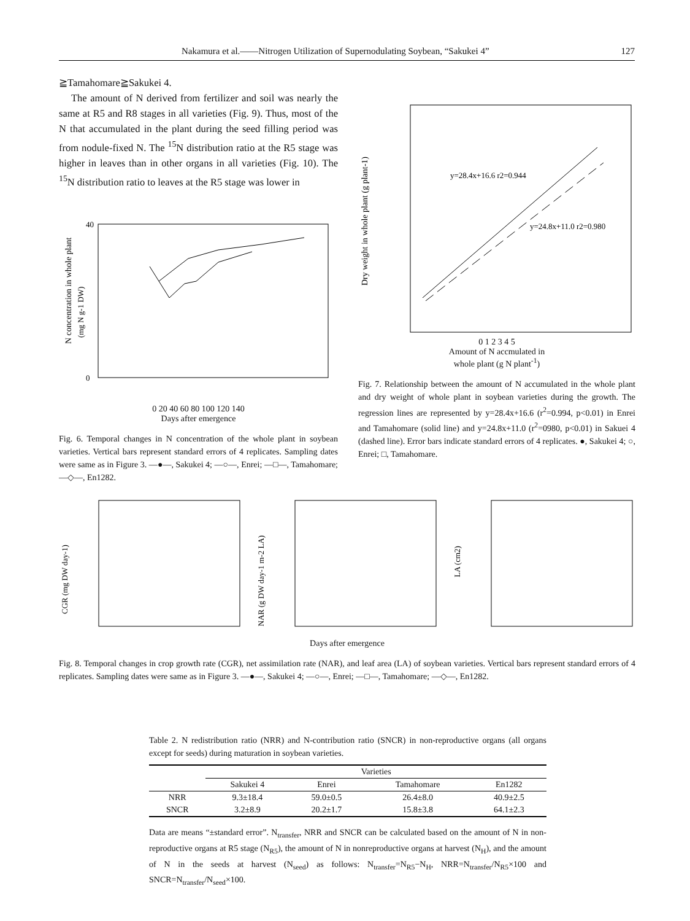Nakamura et al.——Nitrogen Utilization of Supernodulating Soybean, “Sakukei 4” 127
≧Tamahomare≧Sakukei 4.
The amount of N derived from fertilizer and soil was nearly the same at R5 and R8 stages in all varieties (Fig. 9). Thus, most of the N that accumulated in the plant during the seed filling period was from nodule-fixed N. The <sup>15</sup>N distribution ratio at the R5 stage was higher in leaves than in other organs in all varieties (Fig. 10). The <sup>15</sup>N distribution ratio to leaves at the R5 stage was lower in
N concentration in whole plant
(mg N g-1 DW)
40
0
0 20 40 60 80 100 120 140
Days after emergence
Fig. 6. Temporal changes in N concentration of the whole plant in soybean varieties. Vertical bars represent standard errors of 4 replicates. Sampling dates were same as in Figure 3. —●—, Sakukei 4; —○—, Enrei; —□—, Tamahomare; —◇—, En1282.
y=28.4x+16.6 r2=0.944
y=24.8x+11.0 r2=0.980
Dry weight in whole plant (g plant-1)
0 1 2 3 4 5
Amount of N accmulated in
whole plant (g N plant<sup>-1</sup>)
Fig. 7. Relationship between the amount of N accumulated in the whole plant and dry weight of whole plant in soybean varieties during the growth. The regression lines are represented by y=28.4x+16.6 (r<sup>2</sup>=0.994, p<0.01) in Enrei and Tamahomare (solid line) and y=24.8x+11.0 (r<sup>2</sup>=0980, p<0.01) in Sakuei 4 (dashed line). Error bars indicate standard errors of 4 replicates. ●, Sakukei 4; ○, Enrei; □, Tamahomare.
CGR (mg DW day-1)
NAR (g DW day-1 m-2 LA)
LA (cm2)
Days after emergence
Fig. 8. Temporal changes in crop growth rate (CGR), net assimilation rate (NAR), and leaf area (LA) of soybean varieties. Vertical bars represent standard errors of 4 replicates. Sampling dates were same as in Figure 3. —●—, Sakukei 4; —○—, Enrei; —□—, Tamahomare; —◇—, En1282.
Table 2. N redistribution ratio (NRR) and N-contribution ratio (SNCR) in non-reproductive organs (all organs except for seeds) during maturation in soybean varieties.
| | Varieties | | | |
| --- | --- | --- | --- | --- |
| | Sakukei 4 | Enrei | Tamahomare | En1282 |
| NRR | 9.3±18.4 | 59.0±0.5 | 26.4±8.0 | 40.9±2.5 |
| SNCR | 3.2±8.9 | 20.2±1.7 | 15.8±3.8 | 64.1±2.3 |
Data are means “±standard error”. N<sub>transfer</sub>, NRR and SNCR can be calculated based on the amount of N in non-reproductive organs at R5 stage (N<sub>R5</sub>), the amount of N in nonreproductive organs at harvest (N<sub>H</sub>), and the amount of N in the seeds at harvest (N<sub>seed</sub>) as follows: N<sub>transfer</sub>=N<sub>R5</sub>−N<sub>H</sub>, NRR=N<sub>transfer</sub>/N<sub>R5</sub>×100 and SNCR=N<sub>transfer</sub>/N<sub>seed</sub>×100.